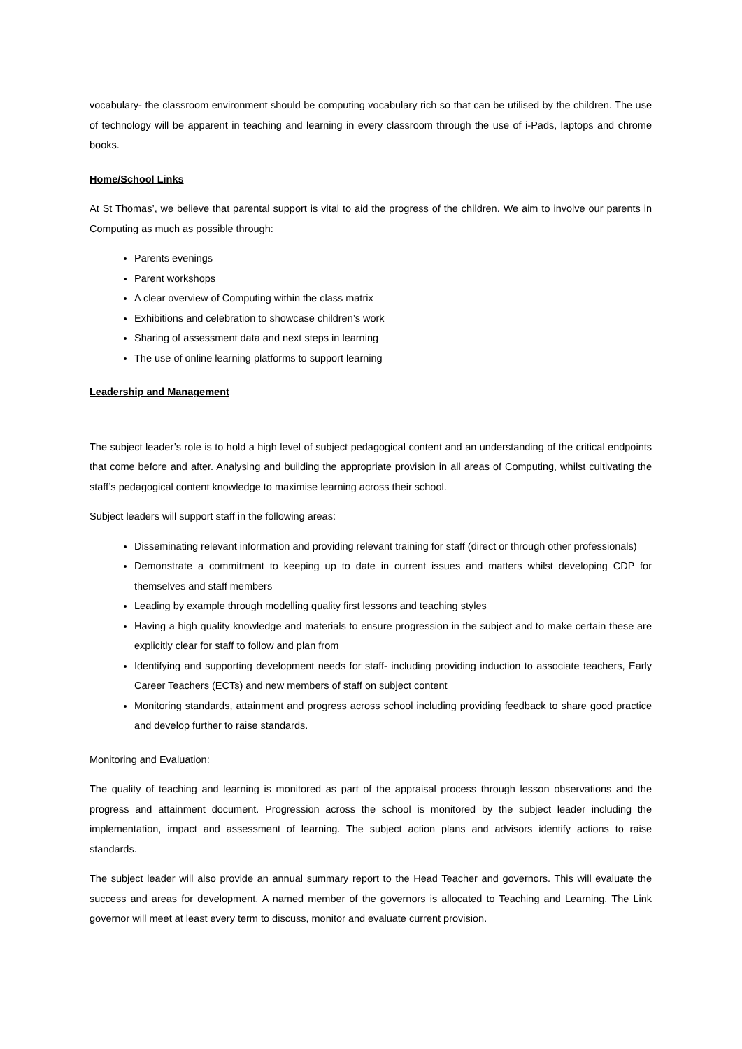vocabulary- the classroom environment should be computing vocabulary rich so that can be utilised by the children. The use of technology will be apparent in teaching and learning in every classroom through the use of i-Pads, laptops and chrome books.
Home/School Links
At St Thomas’, we believe that parental support is vital to aid the progress of the children. We aim to involve our parents in Computing as much as possible through:
Parents evenings
Parent workshops
A clear overview of Computing within the class matrix
Exhibitions and celebration to showcase children’s work
Sharing of assessment data and next steps in learning
The use of online learning platforms to support learning
Leadership and Management
The subject leader’s role is to hold a high level of subject pedagogical content and an understanding of the critical endpoints that come before and after. Analysing and building the appropriate provision in all areas of Computing, whilst cultivating the staff’s pedagogical content knowledge to maximise learning across their school.
Subject leaders will support staff in the following areas:
Disseminating relevant information and providing relevant training for staff (direct or through other professionals)
Demonstrate a commitment to keeping up to date in current issues and matters whilst developing CDP for themselves and staff members
Leading by example through modelling quality first lessons and teaching styles
Having a high quality knowledge and materials to ensure progression in the subject and to make certain these are explicitly clear for staff to follow and plan from
Identifying and supporting development needs for staff- including providing induction to associate teachers, Early Career Teachers (ECTs) and new members of staff on subject content
Monitoring standards, attainment and progress across school including providing feedback to share good practice and develop further to raise standards.
Monitoring and Evaluation:
The quality of teaching and learning is monitored as part of the appraisal process through lesson observations and the progress and attainment document. Progression across the school is monitored by the subject leader including the implementation, impact and assessment of learning. The subject action plans and advisors identify actions to raise standards.
The subject leader will also provide an annual summary report to the Head Teacher and governors. This will evaluate the success and areas for development. A named member of the governors is allocated to Teaching and Learning. The Link governor will meet at least every term to discuss, monitor and evaluate current provision.